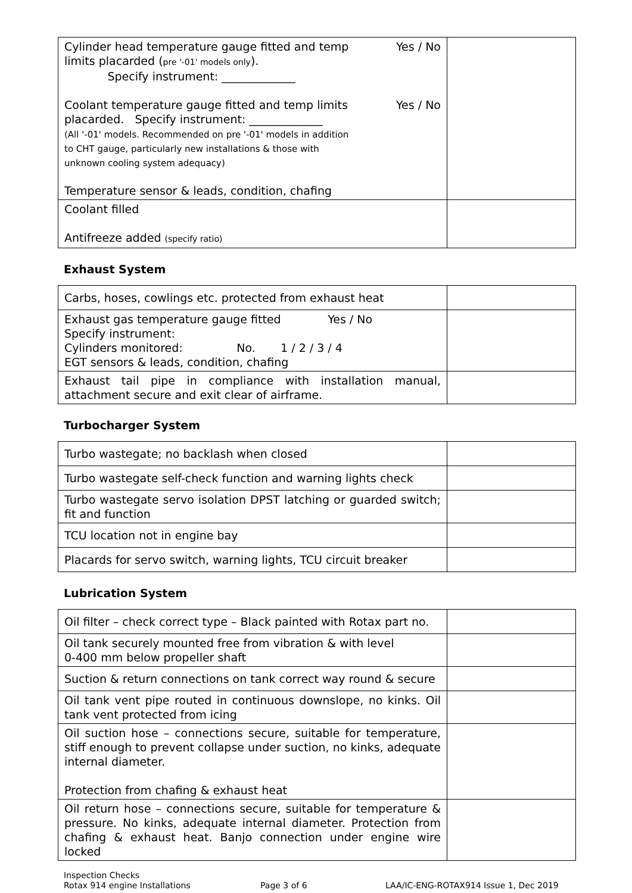| Yes / No Cylinder head temperature gauge fitted and temp limits placarded ( pre '-01' models only ). Specify instrument: _____________ Yes / No Coolant temperature gauge fitted and temp limits placarded. Specify instrument: _____________ (All '-01' models. Recommended on pre '-01' models in addition to CHT gauge, particularly new installations & those with unknown cooling system adequacy) Temperature sensor & leads, condition, chafing | |
| Coolant filled Antifreeze added (specify ratio) | |
Exhaust System
| Carbs, hoses, cowlings etc. protected from exhaust heat | |
| Exhaust gas temperature gauge fitted Yes / No Specify instrument: Cylinders monitored: No. 1 / 2 / 3 / 4 EGT sensors & leads, condition, chafing | |
| Exhaust tail pipe in compliance with installation manual, attachment secure and exit clear of airframe. | |
Turbocharger System
| Turbo wastegate; no backlash when closed | |
| Turbo wastegate self-check function and warning lights check | |
| Turbo wastegate servo isolation DPST latching or guarded switch; fit and function | |
| TCU location not in engine bay | |
| Placards for servo switch, warning lights, TCU circuit breaker | |
Lubrication System
| Oil filter – check correct type – Black painted with Rotax part no. | |
| Oil tank securely mounted free from vibration & with level 0-400 mm below propeller shaft | |
| Suction & return connections on tank correct way round & secure | |
| Oil tank vent pipe routed in continuous downslope, no kinks. Oil tank vent protected from icing | |
| Oil suction hose – connections secure, suitable for temperature, stiff enough to prevent collapse under suction, no kinks, adequate internal diameter. Protection from chafing & exhaust heat | |
| Oil return hose – connections secure, suitable for temperature & pressure. No kinks, adequate internal diameter. Protection from chafing & exhaust heat. Banjo connection under engine wire locked | |
Inspection Checks
Rotax 914 engine Installations
Page 3 of 6
LAA/IC-ENG-ROTAX914 Issue 1, Dec 2019